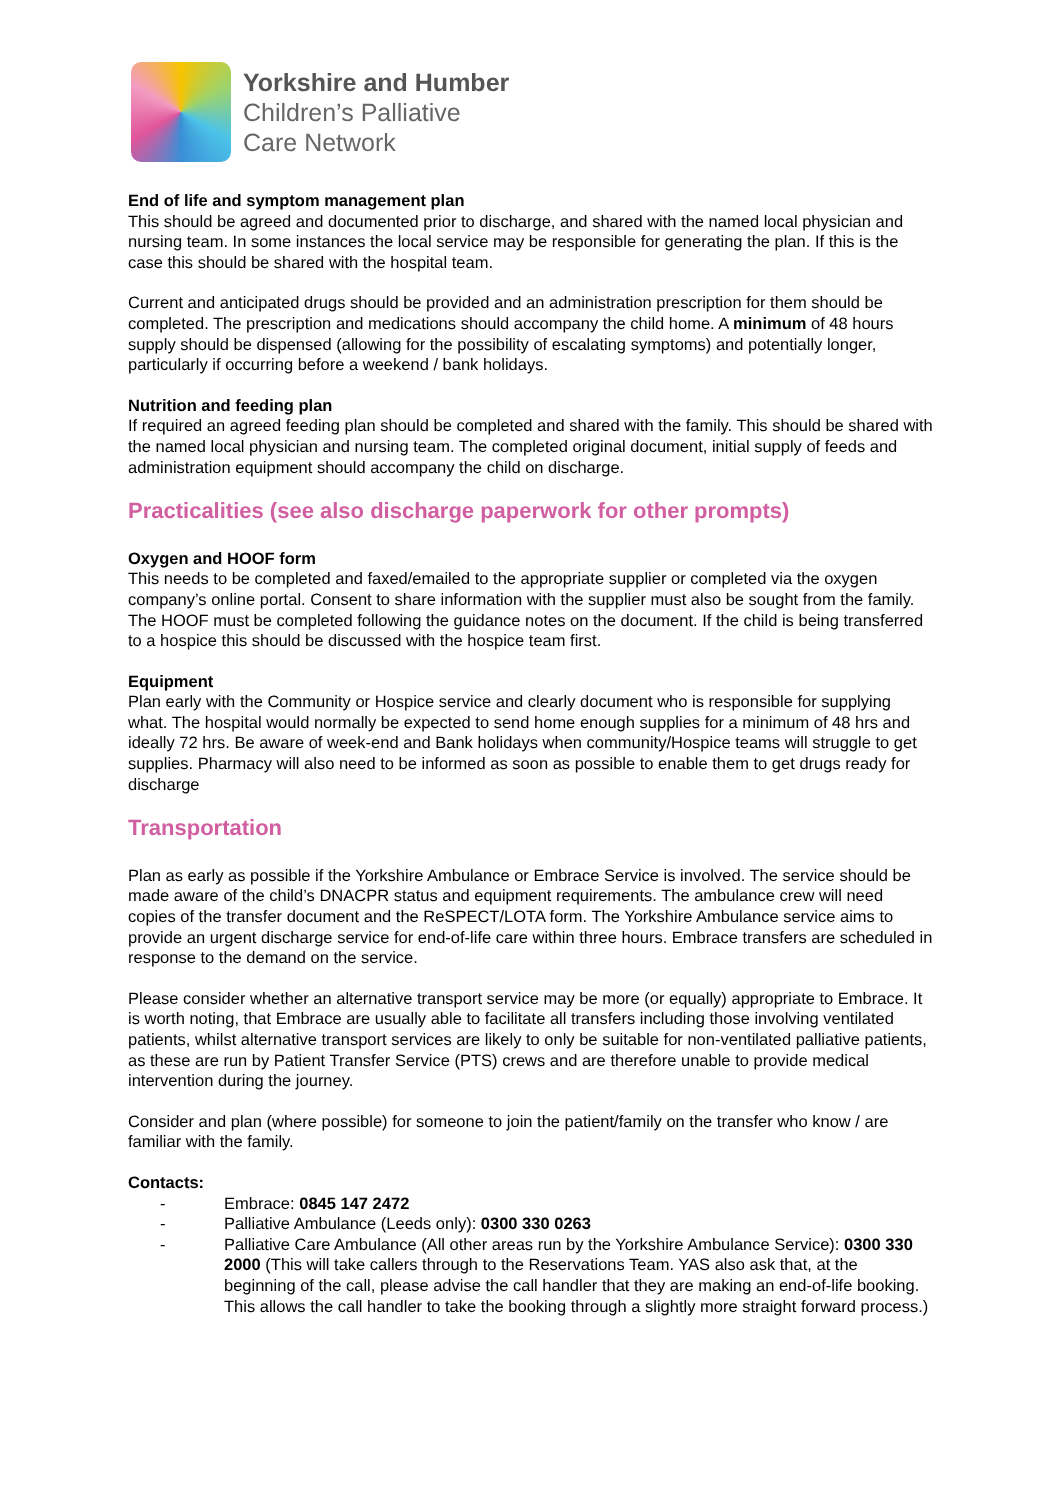Yorkshire and Humber
Children’s Palliative
Care Network
End of life and symptom management plan
This should be agreed and documented prior to discharge, and shared with the named local physician and nursing team. In some instances the local service may be responsible for generating the plan. If this is the case this should be shared with the hospital team.
Current and anticipated drugs should be provided and an administration prescription for them should be completed. The prescription and medications should accompany the child home. A minimum of 48 hours supply should be dispensed (allowing for the possibility of escalating symptoms) and potentially longer, particularly if occurring before a weekend / bank holidays.
Nutrition and feeding plan
If required an agreed feeding plan should be completed and shared with the family. This should be shared with the named local physician and nursing team. The completed original document, initial supply of feeds and administration equipment should accompany the child on discharge.
Practicalities (see also discharge paperwork for other prompts)
Oxygen and HOOF form
This needs to be completed and faxed/emailed to the appropriate supplier or completed via the oxygen company’s online portal. Consent to share information with the supplier must also be sought from the family. The HOOF must be completed following the guidance notes on the document. If the child is being transferred to a hospice this should be discussed with the hospice team first.
Equipment
Plan early with the Community or Hospice service and clearly document who is responsible for supplying what. The hospital would normally be expected to send home enough supplies for a minimum of 48 hrs and ideally 72 hrs. Be aware of week-end and Bank holidays when community/Hospice teams will struggle to get supplies. Pharmacy will also need to be informed as soon as possible to enable them to get drugs ready for discharge
Transportation
Plan as early as possible if the Yorkshire Ambulance or Embrace Service is involved. The service should be made aware of the child’s DNACPR status and equipment requirements. The ambulance crew will need copies of the transfer document and the ReSPECT/LOTA form. The Yorkshire Ambulance service aims to provide an urgent discharge service for end-of-life care within three hours. Embrace transfers are scheduled in response to the demand on the service.
Please consider whether an alternative transport service may be more (or equally) appropriate to Embrace. It is worth noting, that Embrace are usually able to facilitate all transfers including those involving ventilated patients, whilst alternative transport services are likely to only be suitable for non-ventilated palliative patients, as these are run by Patient Transfer Service (PTS) crews and are therefore unable to provide medical intervention during the journey.
Consider and plan (where possible) for someone to join the patient/family on the transfer who know / are familiar with the family.
Contacts:
- Embrace: 0845 147 2472
- Palliative Ambulance (Leeds only): 0300 330 0263
- Palliative Care Ambulance (All other areas run by the Yorkshire Ambulance Service): 0300 330 2000 (This will take callers through to the Reservations Team. YAS also ask that, at the beginning of the call, please advise the call handler that they are making an end-of-life booking. This allows the call handler to take the booking through a slightly more straight forward process.)